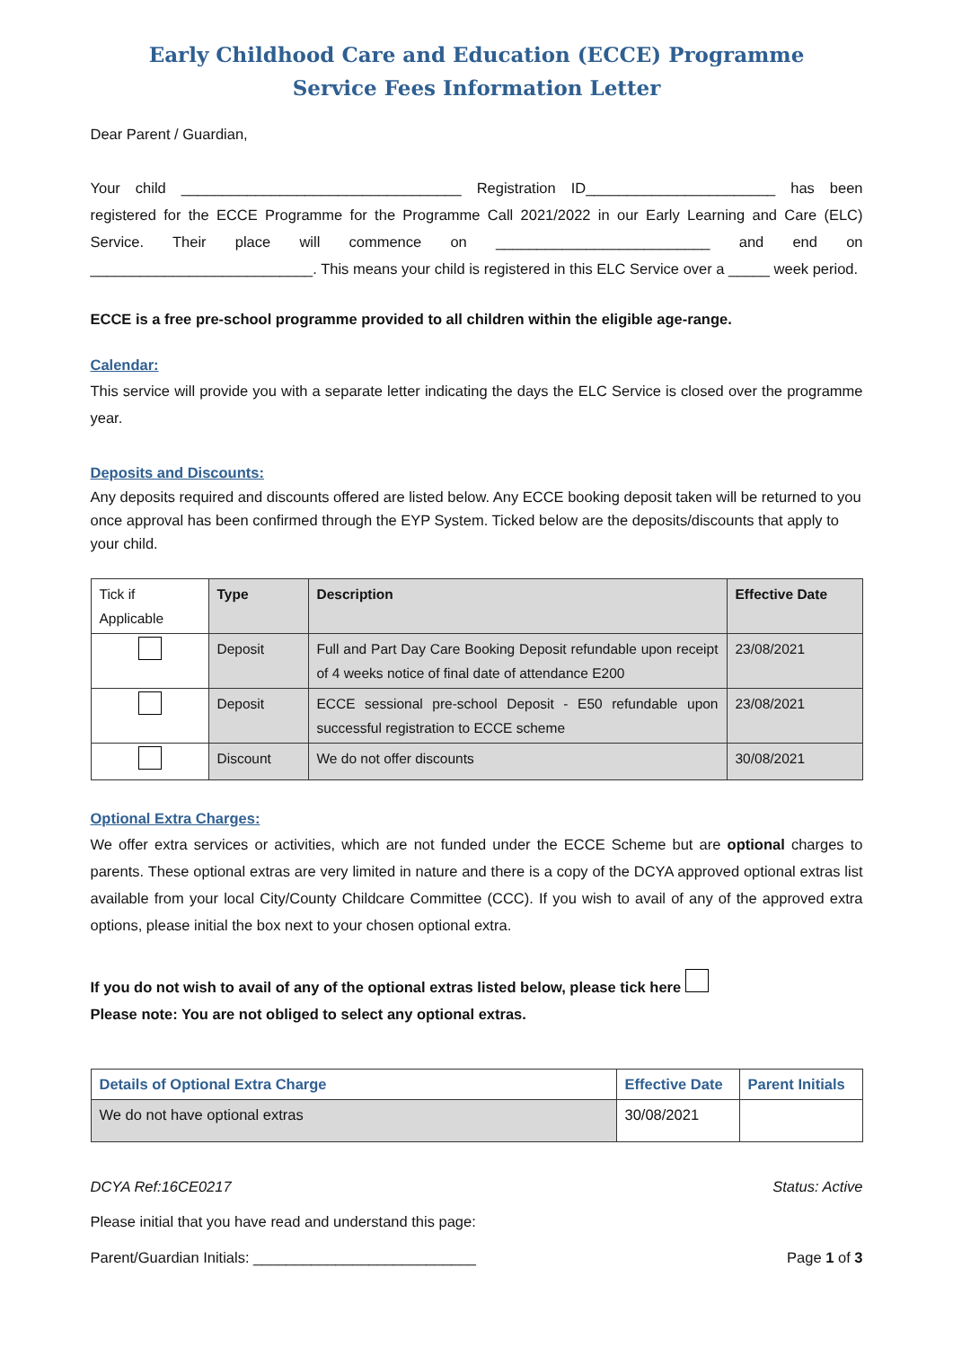Early Childhood Care and Education (ECCE) Programme
Service Fees Information Letter
Dear Parent / Guardian,
Your child __________________________________ Registration ID_______________________ has been registered for the ECCE Programme for the Programme Call 2021/2022 in our Early Learning and Care (ELC) Service. Their place will commence on __________________________ and end on ___________________________. This means your child is registered in this ELC Service over a _____ week period.
ECCE is a free pre-school programme provided to all children within the eligible age-range.
Calendar:
This service will provide you with a separate letter indicating the days the ELC Service is closed over the programme year.
Deposits and Discounts:
Any deposits required and discounts offered are listed below. Any ECCE booking deposit taken will be returned to you once approval has been confirmed through the EYP System. Ticked below are the deposits/discounts that apply to your child.
| Tick if Applicable | Type | Description | Effective Date |
| | Deposit | Full and Part Day Care Booking Deposit refundable upon receipt of 4 weeks notice of final date of attendance E200 | 23/08/2021 |
| | Deposit | ECCE sessional pre-school Deposit - E50 refundable upon successful registration to ECCE scheme | 23/08/2021 |
| | Discount | We do not offer discounts | 30/08/2021 |
Optional Extra Charges:
We offer extra services or activities, which are not funded under the ECCE Scheme but are optional charges to parents. These optional extras are very limited in nature and there is a copy of the DCYA approved optional extras list available from your local City/County Childcare Committee (CCC). If you wish to avail of any of the approved extra options, please initial the box next to your chosen optional extra.
If you do not wish to avail of any of the optional extras listed below, please tick here
Please note: You are not obliged to select any optional extras.
| Details of Optional Extra Charge | Effective Date | Parent Initials |
| --- | --- | --- |
| We do not have optional extras | 30/08/2021 | |
DCYA Ref:16CE0217 Status: Active
Please initial that you have read and understand this page:
Parent/Guardian Initials: ___________________________ Page 1 of 3